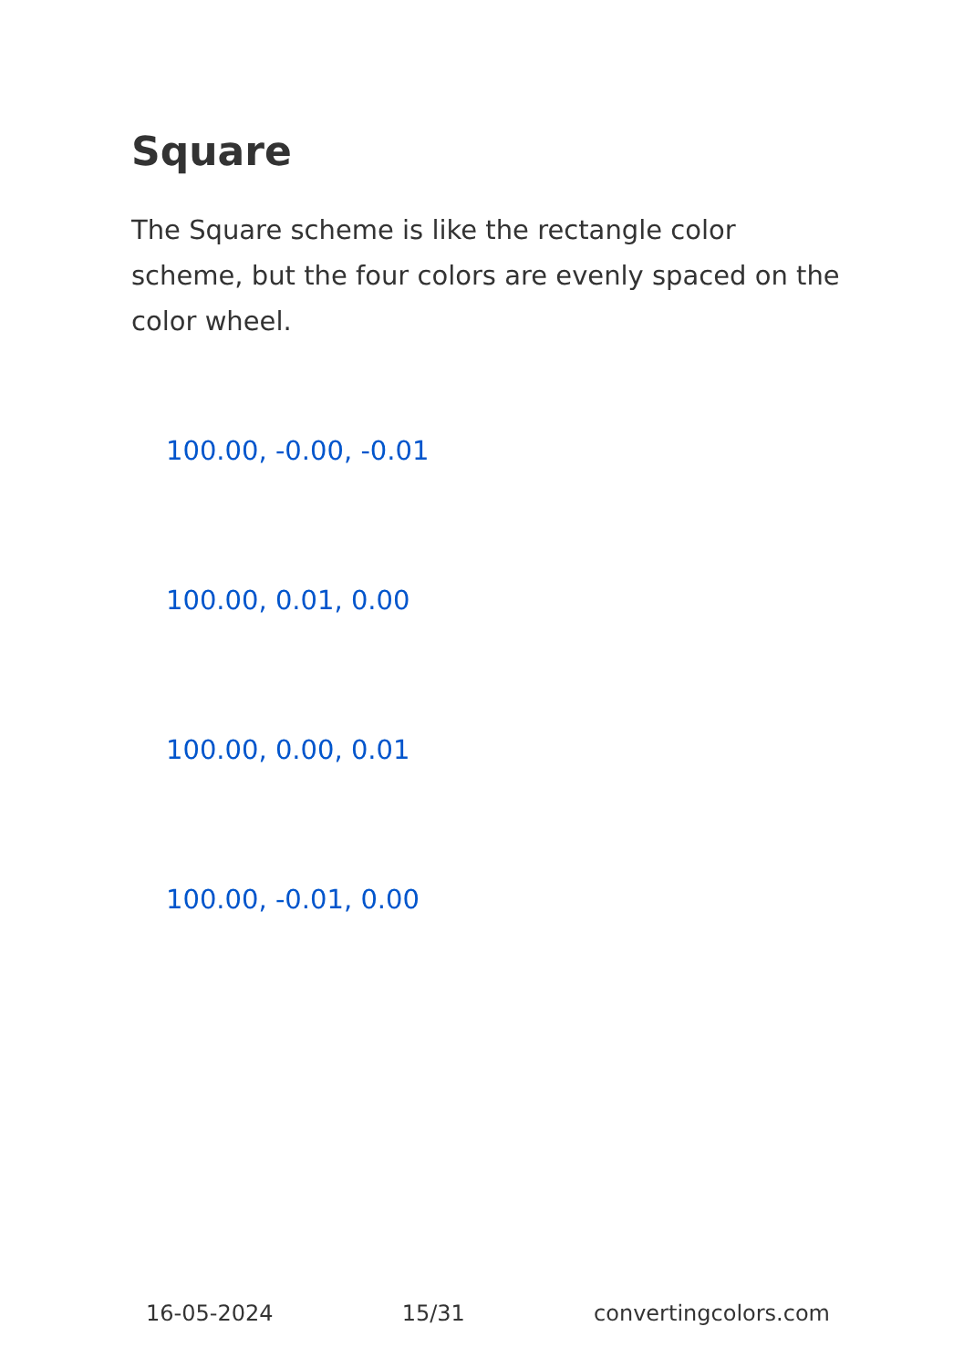Square
The Square scheme is like the rectangle color scheme, but the four colors are evenly spaced on the color wheel.
100.00, -0.00, -0.01
100.00, 0.01, 0.00
100.00, 0.00, 0.01
100.00, -0.01, 0.00
16-05-2024 15/31 convertingcolors.com